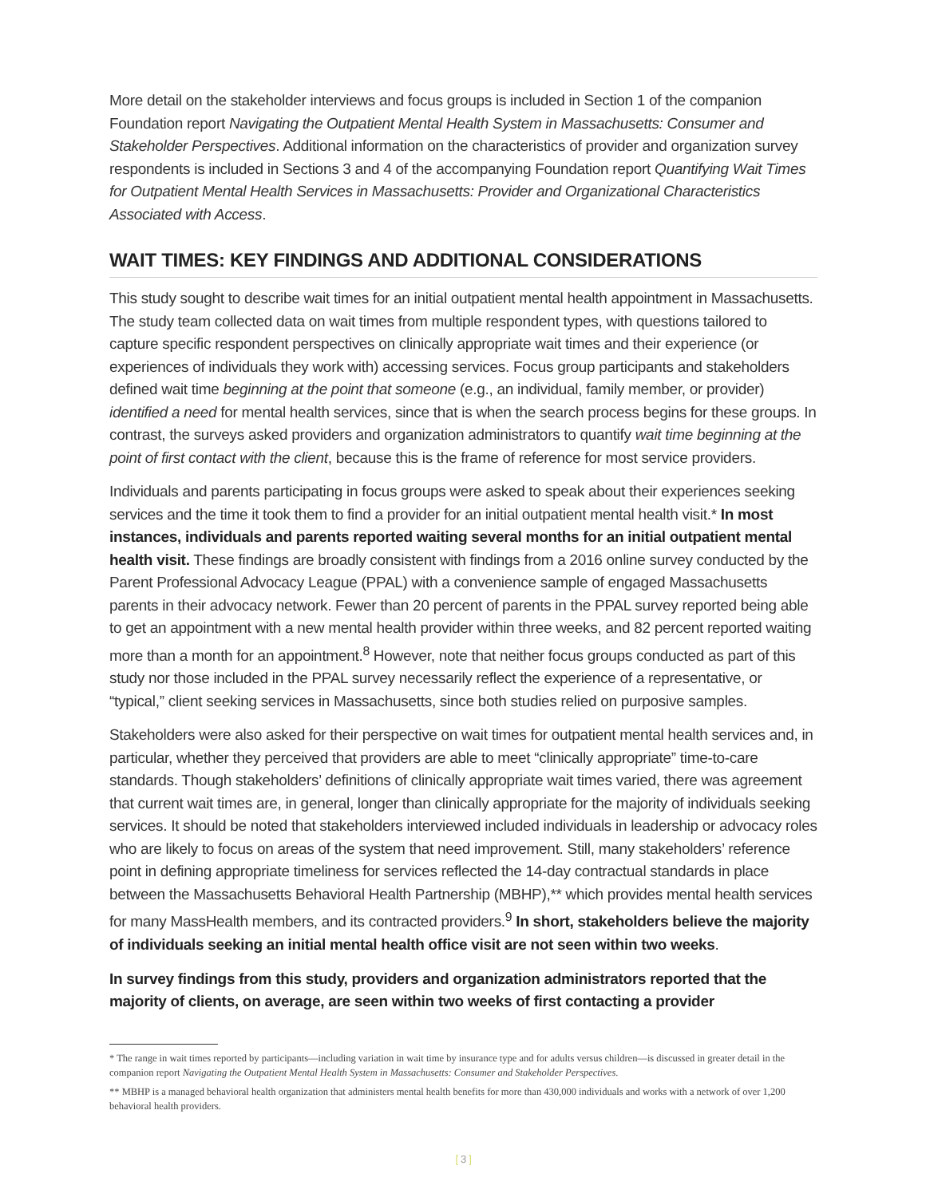More detail on the stakeholder interviews and focus groups is included in Section 1 of the companion Foundation report Navigating the Outpatient Mental Health System in Massachusetts: Consumer and Stakeholder Perspectives. Additional information on the characteristics of provider and organization survey respondents is included in Sections 3 and 4 of the accompanying Foundation report Quantifying Wait Times for Outpatient Mental Health Services in Massachusetts: Provider and Organizational Characteristics Associated with Access.
WAIT TIMES: KEY FINDINGS AND ADDITIONAL CONSIDERATIONS
This study sought to describe wait times for an initial outpatient mental health appointment in Massachusetts. The study team collected data on wait times from multiple respondent types, with questions tailored to capture specific respondent perspectives on clinically appropriate wait times and their experience (or experiences of individuals they work with) accessing services. Focus group participants and stakeholders defined wait time beginning at the point that someone (e.g., an individual, family member, or provider) identified a need for mental health services, since that is when the search process begins for these groups. In contrast, the surveys asked providers and organization administrators to quantify wait time beginning at the point of first contact with the client, because this is the frame of reference for most service providers.
Individuals and parents participating in focus groups were asked to speak about their experiences seeking services and the time it took them to find a provider for an initial outpatient mental health visit.* In most instances, individuals and parents reported waiting several months for an initial outpatient mental health visit. These findings are broadly consistent with findings from a 2016 online survey conducted by the Parent Professional Advocacy League (PPAL) with a convenience sample of engaged Massachusetts parents in their advocacy network. Fewer than 20 percent of parents in the PPAL survey reported being able to get an appointment with a new mental health provider within three weeks, and 82 percent reported waiting more than a month for an appointment.<sup>8</sup> However, note that neither focus groups conducted as part of this study nor those included in the PPAL survey necessarily reflect the experience of a representative, or “typical,” client seeking services in Massachusetts, since both studies relied on purposive samples.
Stakeholders were also asked for their perspective on wait times for outpatient mental health services and, in particular, whether they perceived that providers are able to meet “clinically appropriate” time-to-care standards. Though stakeholders’ definitions of clinically appropriate wait times varied, there was agreement that current wait times are, in general, longer than clinically appropriate for the majority of individuals seeking services. It should be noted that stakeholders interviewed included individuals in leadership or advocacy roles who are likely to focus on areas of the system that need improvement. Still, many stakeholders’ reference point in defining appropriate timeliness for services reflected the 14-day contractual standards in place between the Massachusetts Behavioral Health Partnership (MBHP),** which provides mental health services for many MassHealth members, and its contracted providers.<sup>9</sup> In short, stakeholders believe the majority of individuals seeking an initial mental health office visit are not seen within two weeks.
In survey findings from this study, providers and organization administrators reported that the majority of clients, on average, are seen within two weeks of first contacting a provider
* The range in wait times reported by participants—including variation in wait time by insurance type and for adults versus children—is discussed in greater detail in the companion report Navigating the Outpatient Mental Health System in Massachusetts: Consumer and Stakeholder Perspectives.
** MBHP is a managed behavioral health organization that administers mental health benefits for more than 430,000 individuals and works with a network of over 1,200 behavioral health providers.
[ 3 ]